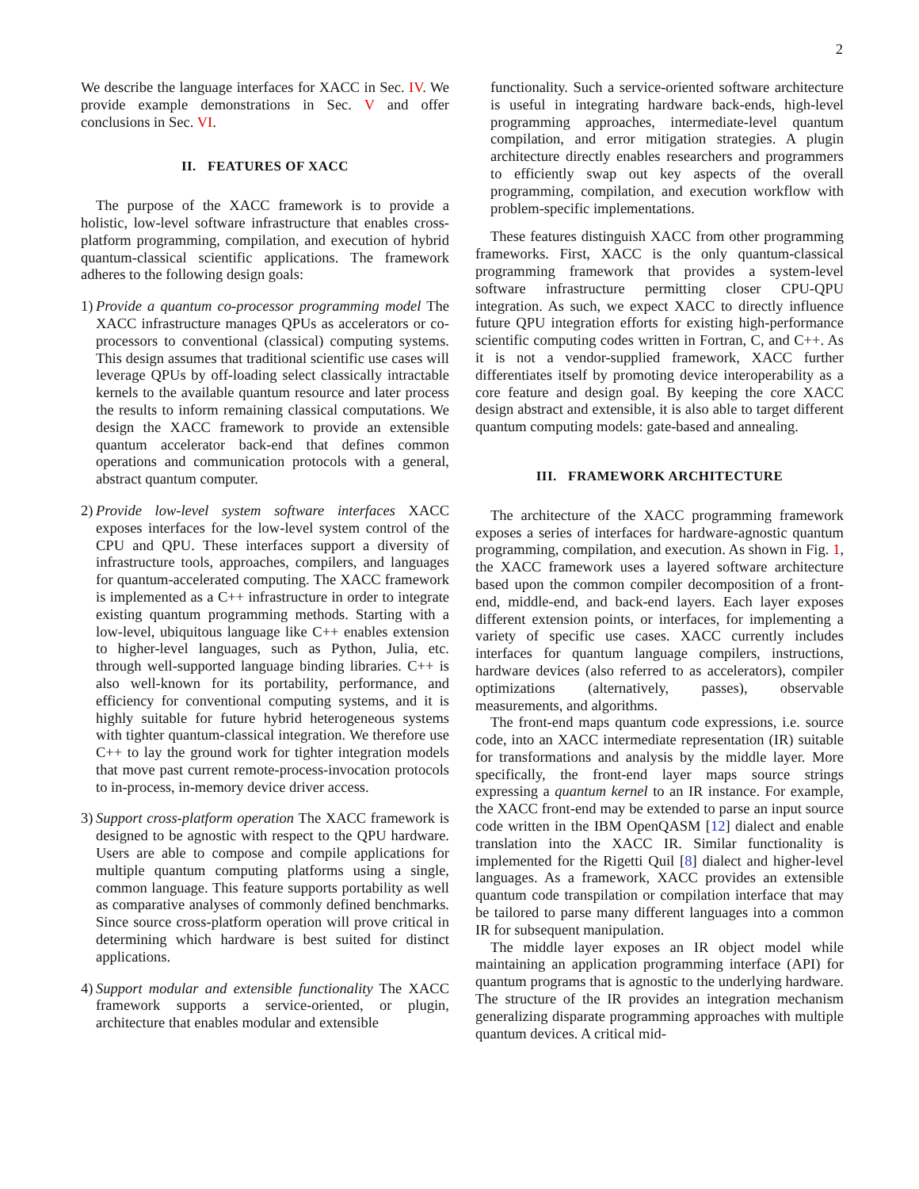2
We describe the language interfaces for XACC in Sec. IV. We provide example demonstrations in Sec. V and offer conclusions in Sec. VI.
II. FEATURES OF XACC
The purpose of the XACC framework is to provide a holistic, low-level software infrastructure that enables cross-platform programming, compilation, and execution of hybrid quantum-classical scientific applications. The framework adheres to the following design goals:
1)
Provide a quantum co-processor programming model The XACC infrastructure manages QPUs as accelerators or co-processors to conventional (classical) computing systems. This design assumes that traditional scientific use cases will leverage QPUs by off-loading select classically intractable kernels to the available quantum resource and later process the results to inform remaining classical computations. We design the XACC framework to provide an extensible quantum accelerator back-end that defines common operations and communication protocols with a general, abstract quantum computer.
2)
Provide low-level system software interfaces XACC exposes interfaces for the low-level system control of the CPU and QPU. These interfaces support a diversity of infrastructure tools, approaches, compilers, and languages for quantum-accelerated computing. The XACC framework is implemented as a C++ infrastructure in order to integrate existing quantum programming methods. Starting with a low-level, ubiquitous language like C++ enables extension to higher-level languages, such as Python, Julia, etc. through well-supported language binding libraries. C++ is also well-known for its portability, performance, and efficiency for conventional computing systems, and it is highly suitable for future hybrid heterogeneous systems with tighter quantum-classical integration. We therefore use C++ to lay the ground work for tighter integration models that move past current remote-process-invocation protocols to in-process, in-memory device driver access.
3)
Support cross-platform operation The XACC framework is designed to be agnostic with respect to the QPU hardware. Users are able to compose and compile applications for multiple quantum computing platforms using a single, common language. This feature supports portability as well as comparative analyses of commonly defined benchmarks. Since source cross-platform operation will prove critical in determining which hardware is best suited for distinct applications.
4)
Support modular and extensible functionality The XACC framework supports a service-oriented, or plugin, architecture that enables modular and extensible
functionality. Such a service-oriented software architecture is useful in integrating hardware back-ends, high-level programming approaches, intermediate-level quantum compilation, and error mitigation strategies. A plugin architecture directly enables researchers and programmers to efficiently swap out key aspects of the overall programming, compilation, and execution workflow with problem-specific implementations.
These features distinguish XACC from other programming frameworks. First, XACC is the only quantum-classical programming framework that provides a system-level software infrastructure permitting closer CPU-QPU integration. As such, we expect XACC to directly influence future QPU integration efforts for existing high-performance scientific computing codes written in Fortran, C, and C++. As it is not a vendor-supplied framework, XACC further differentiates itself by promoting device interoperability as a core feature and design goal. By keeping the core XACC design abstract and extensible, it is also able to target different quantum computing models: gate-based and annealing.
III. FRAMEWORK ARCHITECTURE
The architecture of the XACC programming framework exposes a series of interfaces for hardware-agnostic quantum programming, compilation, and execution. As shown in Fig. 1, the XACC framework uses a layered software architecture based upon the common compiler decomposition of a front-end, middle-end, and back-end layers. Each layer exposes different extension points, or interfaces, for implementing a variety of specific use cases. XACC currently includes interfaces for quantum language compilers, instructions, hardware devices (also referred to as accelerators), compiler optimizations (alternatively, passes), observable measurements, and algorithms.
The front-end maps quantum code expressions, i.e. source code, into an XACC intermediate representation (IR) suitable for transformations and analysis by the middle layer. More specifically, the front-end layer maps source strings expressing a quantum kernel to an IR instance. For example, the XACC front-end may be extended to parse an input source code written in the IBM OpenQASM [12] dialect and enable translation into the XACC IR. Similar functionality is implemented for the Rigetti Quil [8] dialect and higher-level languages. As a framework, XACC provides an extensible quantum code transpilation or compilation interface that may be tailored to parse many different languages into a common IR for subsequent manipulation.
The middle layer exposes an IR object model while maintaining an application programming interface (API) for quantum programs that is agnostic to the underlying hardware. The structure of the IR provides an integration mechanism generalizing disparate programming approaches with multiple quantum devices. A critical mid-